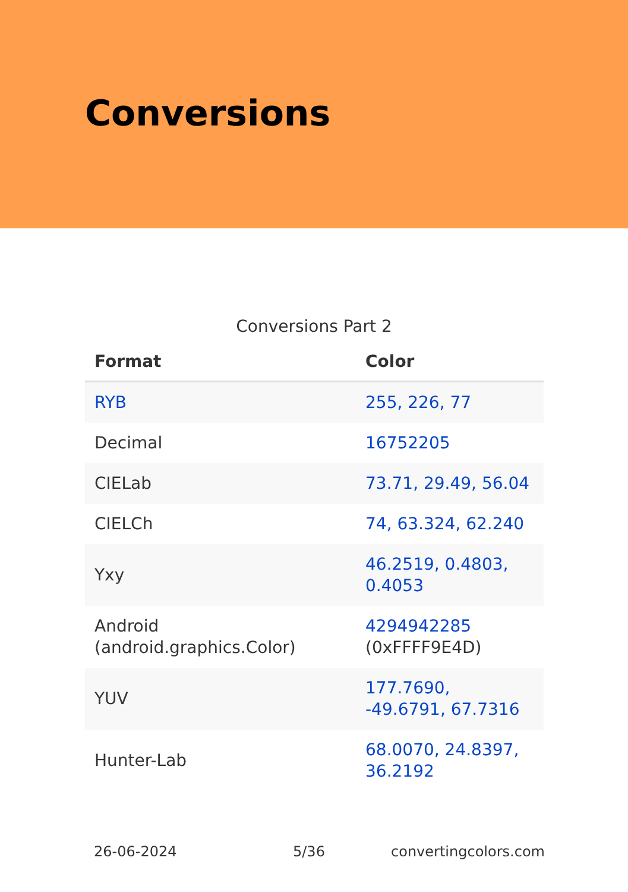Conversions
Conversions Part 2
| Format | Color |
| --- | --- |
| RYB | 255, 226, 77 |
| Decimal | 16752205 |
| CIELab | 73.71, 29.49, 56.04 |
| CIELCh | 74, 63.324, 62.240 |
| Yxy | 46.2519, 0.4803, 0.4053 |
| Android (android.graphics.Color) | 4294942285 (0xFFFF9E4D) |
| YUV | 177.7690, -49.6791, 67.7316 |
| Hunter-Lab | 68.0070, 24.8397, 36.2192 |
26-06-2024 5/36 convertingcolors.com